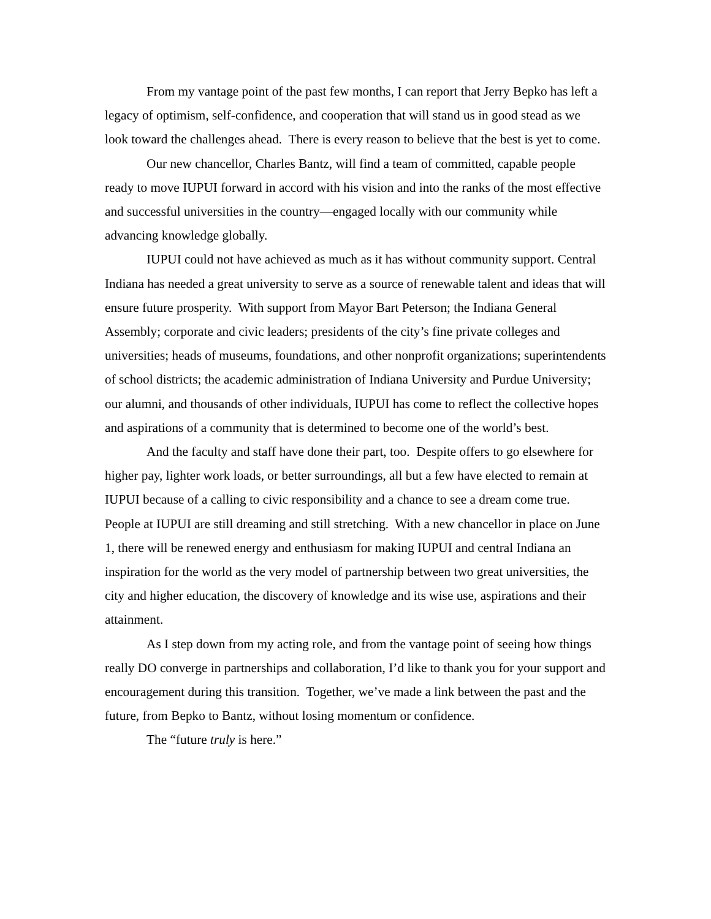From my vantage point of the past few months, I can report that Jerry Bepko has left a legacy of optimism, self-confidence, and cooperation that will stand us in good stead as we look toward the challenges ahead. There is every reason to believe that the best is yet to come.
Our new chancellor, Charles Bantz, will find a team of committed, capable people ready to move IUPUI forward in accord with his vision and into the ranks of the most effective and successful universities in the country—engaged locally with our community while advancing knowledge globally.
IUPUI could not have achieved as much as it has without community support. Central Indiana has needed a great university to serve as a source of renewable talent and ideas that will ensure future prosperity. With support from Mayor Bart Peterson; the Indiana General Assembly; corporate and civic leaders; presidents of the city’s fine private colleges and universities; heads of museums, foundations, and other nonprofit organizations; superintendents of school districts; the academic administration of Indiana University and Purdue University; our alumni, and thousands of other individuals, IUPUI has come to reflect the collective hopes and aspirations of a community that is determined to become one of the world’s best.
And the faculty and staff have done their part, too. Despite offers to go elsewhere for higher pay, lighter work loads, or better surroundings, all but a few have elected to remain at IUPUI because of a calling to civic responsibility and a chance to see a dream come true. People at IUPUI are still dreaming and still stretching. With a new chancellor in place on June 1, there will be renewed energy and enthusiasm for making IUPUI and central Indiana an inspiration for the world as the very model of partnership between two great universities, the city and higher education, the discovery of knowledge and its wise use, aspirations and their attainment.
As I step down from my acting role, and from the vantage point of seeing how things really DO converge in partnerships and collaboration, I’d like to thank you for your support and encouragement during this transition. Together, we’ve made a link between the past and the future, from Bepko to Bantz, without losing momentum or confidence.
The “future truly is here.”